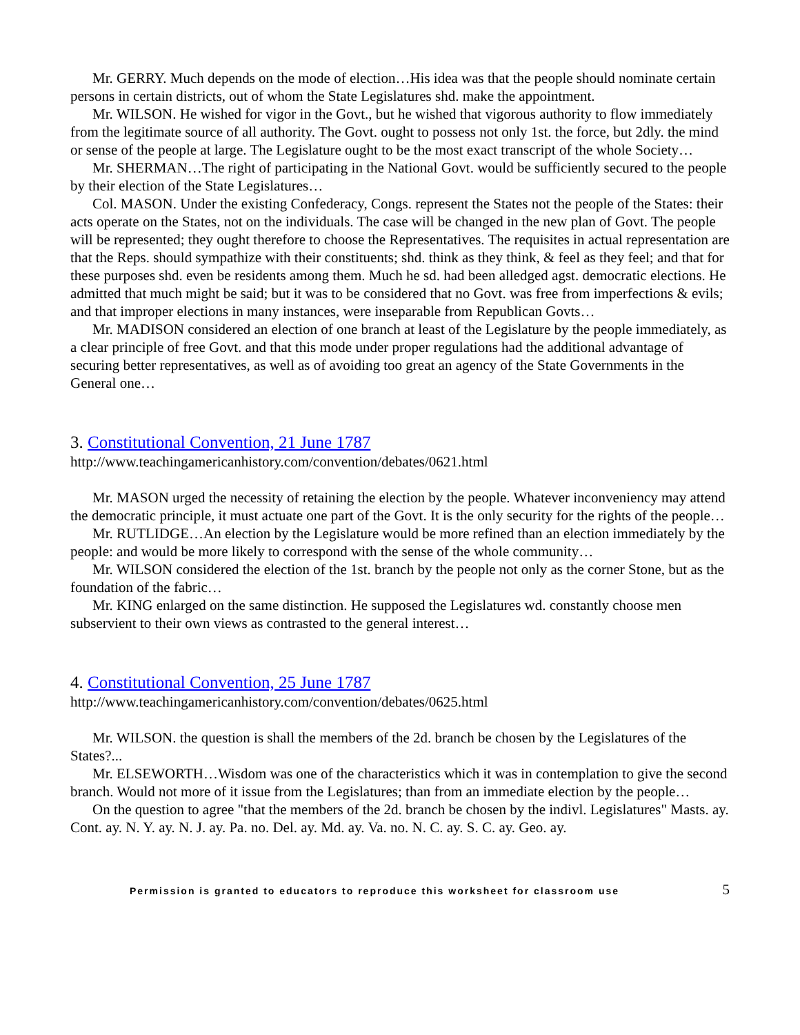Mr. GERRY. Much depends on the mode of election…His idea was that the people should nominate certain persons in certain districts, out of whom the State Legislatures shd. make the appointment.
Mr. WILSON. He wished for vigor in the Govt., but he wished that vigorous authority to flow immediately from the legitimate source of all authority. The Govt. ought to possess not only 1st. the force, but 2dly. the mind or sense of the people at large. The Legislature ought to be the most exact transcript of the whole Society…
Mr. SHERMAN…The right of participating in the National Govt. would be sufficiently secured to the people by their election of the State Legislatures…
Col. MASON. Under the existing Confederacy, Congs. represent the States not the people of the States: their acts operate on the States, not on the individuals. The case will be changed in the new plan of Govt. The people will be represented; they ought therefore to choose the Representatives. The requisites in actual representation are that the Reps. should sympathize with their constituents; shd. think as they think, & feel as they feel; and that for these purposes shd. even be residents among them. Much he sd. had been alledged agst. democratic elections. He admitted that much might be said; but it was to be considered that no Govt. was free from imperfections & evils; and that improper elections in many instances, were inseparable from Republican Govts…
Mr. MADISON considered an election of one branch at least of the Legislature by the people immediately, as a clear principle of free Govt. and that this mode under proper regulations had the additional advantage of securing better representatives, as well as of avoiding too great an agency of the State Governments in the General one…
3. Constitutional Convention, 21 June 1787
http://www.teachingamericanhistory.com/convention/debates/0621.html
Mr. MASON urged the necessity of retaining the election by the people. Whatever inconveniency may attend the democratic principle, it must actuate one part of the Govt. It is the only security for the rights of the people…
Mr. RUTLIDGE…An election by the Legislature would be more refined than an election immediately by the people: and would be more likely to correspond with the sense of the whole community…
Mr. WILSON considered the election of the 1st. branch by the people not only as the corner Stone, but as the foundation of the fabric…
Mr. KING enlarged on the same distinction. He supposed the Legislatures wd. constantly choose men subservient to their own views as contrasted to the general interest…
4. Constitutional Convention, 25 June 1787
http://www.teachingamericanhistory.com/convention/debates/0625.html
Mr. WILSON. the question is shall the members of the 2d. branch be chosen by the Legislatures of the States?...
Mr. ELSEWORTH…Wisdom was one of the characteristics which it was in contemplation to give the second branch. Would not more of it issue from the Legislatures; than from an immediate election by the people…
On the question to agree "that the members of the 2d. branch be chosen by the indivl. Legislatures" Masts. ay. Cont. ay. N. Y. ay. N. J. ay. Pa. no. Del. ay. Md. ay. Va. no. N. C. ay. S. C. ay. Geo. ay.
Permission is granted to educators to reproduce this worksheet for classroom use 5